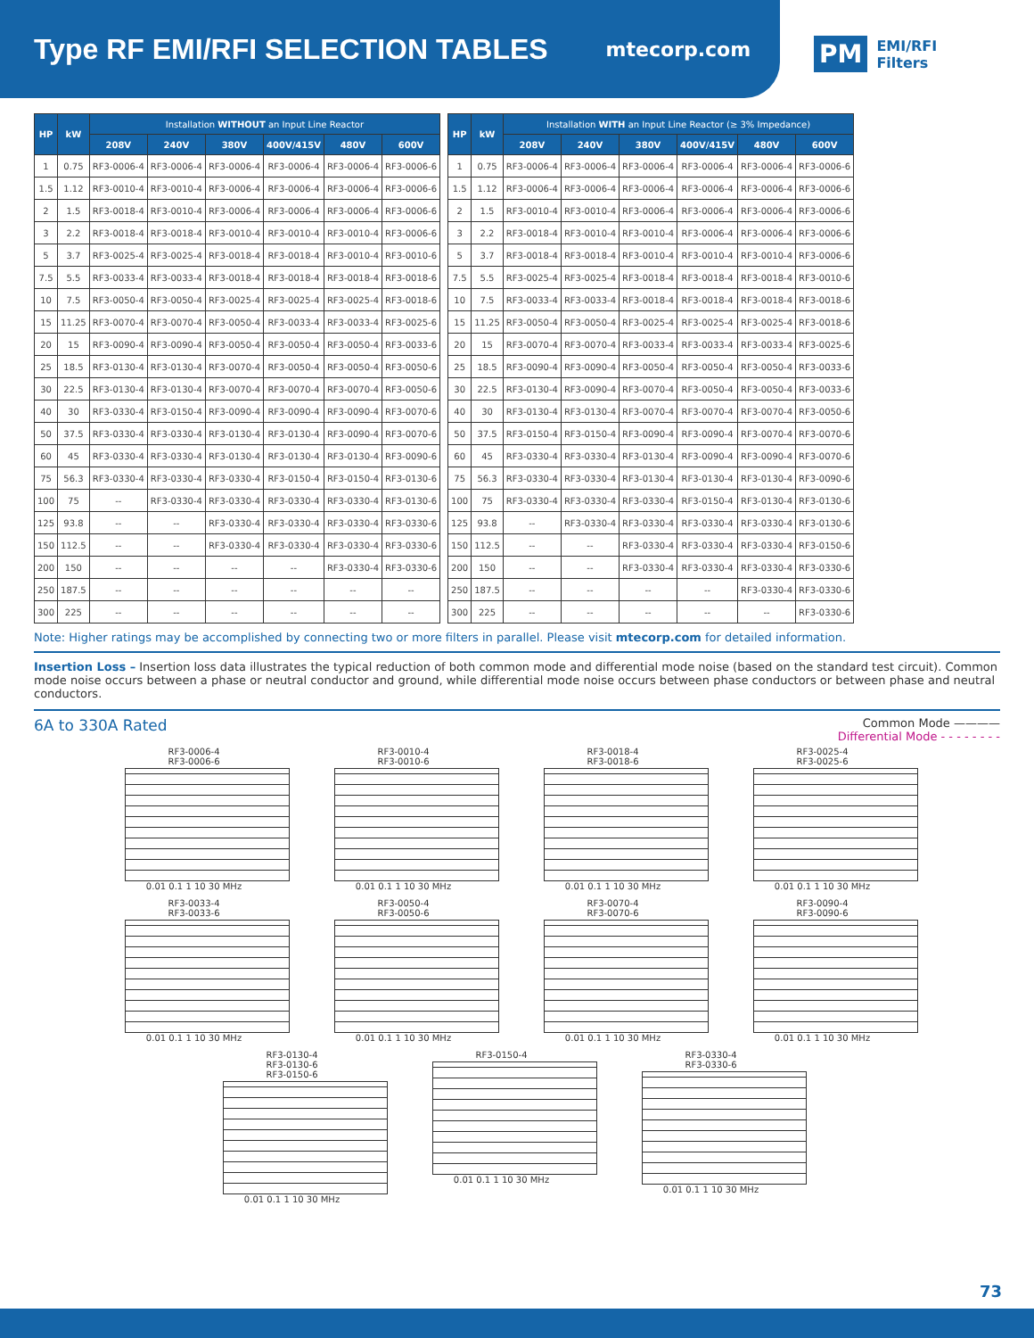Type RF EMI/RFI SELECTION TABLES
mtecorp.com
PM EMI/RFI
Filters
| HP | kW | Installation WITHOUT an Input Line Reactor | | | | | |
| --- | --- | --- | --- | --- | --- | --- | --- |
| | | 208V | 240V | 380V | 400V/415V | 480V | 600V |
| 1 | 0.75 | RF3-0006-4 | RF3-0006-4 | RF3-0006-4 | RF3-0006-4 | RF3-0006-4 | RF3-0006-6 |
| 1.5 | 1.12 | RF3-0010-4 | RF3-0010-4 | RF3-0006-4 | RF3-0006-4 | RF3-0006-4 | RF3-0006-6 |
| 2 | 1.5 | RF3-0018-4 | RF3-0010-4 | RF3-0006-4 | RF3-0006-4 | RF3-0006-4 | RF3-0006-6 |
| 3 | 2.2 | RF3-0018-4 | RF3-0018-4 | RF3-0010-4 | RF3-0010-4 | RF3-0010-4 | RF3-0006-6 |
| 5 | 3.7 | RF3-0025-4 | RF3-0025-4 | RF3-0018-4 | RF3-0018-4 | RF3-0010-4 | RF3-0010-6 |
| 7.5 | 5.5 | RF3-0033-4 | RF3-0033-4 | RF3-0018-4 | RF3-0018-4 | RF3-0018-4 | RF3-0018-6 |
| 10 | 7.5 | RF3-0050-4 | RF3-0050-4 | RF3-0025-4 | RF3-0025-4 | RF3-0025-4 | RF3-0018-6 |
| 15 | 11.25 | RF3-0070-4 | RF3-0070-4 | RF3-0050-4 | RF3-0033-4 | RF3-0033-4 | RF3-0025-6 |
| 20 | 15 | RF3-0090-4 | RF3-0090-4 | RF3-0050-4 | RF3-0050-4 | RF3-0050-4 | RF3-0033-6 |
| 25 | 18.5 | RF3-0130-4 | RF3-0130-4 | RF3-0070-4 | RF3-0050-4 | RF3-0050-4 | RF3-0050-6 |
| 30 | 22.5 | RF3-0130-4 | RF3-0130-4 | RF3-0070-4 | RF3-0070-4 | RF3-0070-4 | RF3-0050-6 |
| 40 | 30 | RF3-0330-4 | RF3-0150-4 | RF3-0090-4 | RF3-0090-4 | RF3-0090-4 | RF3-0070-6 |
| 50 | 37.5 | RF3-0330-4 | RF3-0330-4 | RF3-0130-4 | RF3-0130-4 | RF3-0090-4 | RF3-0070-6 |
| 60 | 45 | RF3-0330-4 | RF3-0330-4 | RF3-0130-4 | RF3-0130-4 | RF3-0130-4 | RF3-0090-6 |
| 75 | 56.3 | RF3-0330-4 | RF3-0330-4 | RF3-0330-4 | RF3-0150-4 | RF3-0150-4 | RF3-0130-6 |
| 100 | 75 | -- | RF3-0330-4 | RF3-0330-4 | RF3-0330-4 | RF3-0330-4 | RF3-0130-6 |
| 125 | 93.8 | -- | -- | RF3-0330-4 | RF3-0330-4 | RF3-0330-4 | RF3-0330-6 |
| 150 | 112.5 | -- | -- | RF3-0330-4 | RF3-0330-4 | RF3-0330-4 | RF3-0330-6 |
| 200 | 150 | -- | -- | -- | -- | RF3-0330-4 | RF3-0330-6 |
| 250 | 187.5 | -- | -- | -- | -- | -- | -- |
| 300 | 225 | -- | -- | -- | -- | -- | -- |
| HP | kW | Installation WITH an Input Line Reactor (≥ 3% Impedance) | | | | | |
| --- | --- | --- | --- | --- | --- | --- | --- |
| | | 208V | 240V | 380V | 400V/415V | 480V | 600V |
| 1 | 0.75 | RF3-0006-4 | RF3-0006-4 | RF3-0006-4 | RF3-0006-4 | RF3-0006-4 | RF3-0006-6 |
| 1.5 | 1.12 | RF3-0006-4 | RF3-0006-4 | RF3-0006-4 | RF3-0006-4 | RF3-0006-4 | RF3-0006-6 |
| 2 | 1.5 | RF3-0010-4 | RF3-0010-4 | RF3-0006-4 | RF3-0006-4 | RF3-0006-4 | RF3-0006-6 |
| 3 | 2.2 | RF3-0018-4 | RF3-0010-4 | RF3-0010-4 | RF3-0006-4 | RF3-0006-4 | RF3-0006-6 |
| 5 | 3.7 | RF3-0018-4 | RF3-0018-4 | RF3-0010-4 | RF3-0010-4 | RF3-0010-4 | RF3-0006-6 |
| 7.5 | 5.5 | RF3-0025-4 | RF3-0025-4 | RF3-0018-4 | RF3-0018-4 | RF3-0018-4 | RF3-0010-6 |
| 10 | 7.5 | RF3-0033-4 | RF3-0033-4 | RF3-0018-4 | RF3-0018-4 | RF3-0018-4 | RF3-0018-6 |
| 15 | 11.25 | RF3-0050-4 | RF3-0050-4 | RF3-0025-4 | RF3-0025-4 | RF3-0025-4 | RF3-0018-6 |
| 20 | 15 | RF3-0070-4 | RF3-0070-4 | RF3-0033-4 | RF3-0033-4 | RF3-0033-4 | RF3-0025-6 |
| 25 | 18.5 | RF3-0090-4 | RF3-0090-4 | RF3-0050-4 | RF3-0050-4 | RF3-0050-4 | RF3-0033-6 |
| 30 | 22.5 | RF3-0130-4 | RF3-0090-4 | RF3-0070-4 | RF3-0050-4 | RF3-0050-4 | RF3-0033-6 |
| 40 | 30 | RF3-0130-4 | RF3-0130-4 | RF3-0070-4 | RF3-0070-4 | RF3-0070-4 | RF3-0050-6 |
| 50 | 37.5 | RF3-0150-4 | RF3-0150-4 | RF3-0090-4 | RF3-0090-4 | RF3-0070-4 | RF3-0070-6 |
| 60 | 45 | RF3-0330-4 | RF3-0330-4 | RF3-0130-4 | RF3-0090-4 | RF3-0090-4 | RF3-0070-6 |
| 75 | 56.3 | RF3-0330-4 | RF3-0330-4 | RF3-0130-4 | RF3-0130-4 | RF3-0130-4 | RF3-0090-6 |
| 100 | 75 | RF3-0330-4 | RF3-0330-4 | RF3-0330-4 | RF3-0150-4 | RF3-0130-4 | RF3-0130-6 |
| 125 | 93.8 | -- | RF3-0330-4 | RF3-0330-4 | RF3-0330-4 | RF3-0330-4 | RF3-0130-6 |
| 150 | 112.5 | -- | -- | RF3-0330-4 | RF3-0330-4 | RF3-0330-4 | RF3-0150-6 |
| 200 | 150 | -- | -- | RF3-0330-4 | RF3-0330-4 | RF3-0330-4 | RF3-0330-6 |
| 250 | 187.5 | -- | -- | -- | -- | RF3-0330-4 | RF3-0330-6 |
| 300 | 225 | -- | -- | -- | -- | -- | RF3-0330-6 |
Note: Higher ratings may be accomplished by connecting two or more filters in parallel. Please visit mtecorp.com for detailed information.
Insertion Loss – Insertion loss data illustrates the typical reduction of both common mode and differential mode noise (based on the standard test circuit). Common mode noise occurs between a phase or neutral conductor and ground, while differential mode noise occurs between phase conductors or between phase and neutral conductors.
6A to 330A Rated Common Mode ————
Differential Mode - - - - - - - -
RF3-0006-4
RF3-0006-6
0.01 0.1 1 10 30 MHz
RF3-0010-4
RF3-0010-6
0.01 0.1 1 10 30 MHz
RF3-0018-4
RF3-0018-6
0.01 0.1 1 10 30 MHz
RF3-0025-4
RF3-0025-6
0.01 0.1 1 10 30 MHz
RF3-0033-4
RF3-0033-6
0.01 0.1 1 10 30 MHz
RF3-0050-4
RF3-0050-6
0.01 0.1 1 10 30 MHz
RF3-0070-4
RF3-0070-6
0.01 0.1 1 10 30 MHz
RF3-0090-4
RF3-0090-6
0.01 0.1 1 10 30 MHz
RF3-0130-4
RF3-0130-6
RF3-0150-6
0.01 0.1 1 10 30 MHz
RF3-0150-4
0.01 0.1 1 10 30 MHz
RF3-0330-4
RF3-0330-6
0.01 0.1 1 10 30 MHz
73